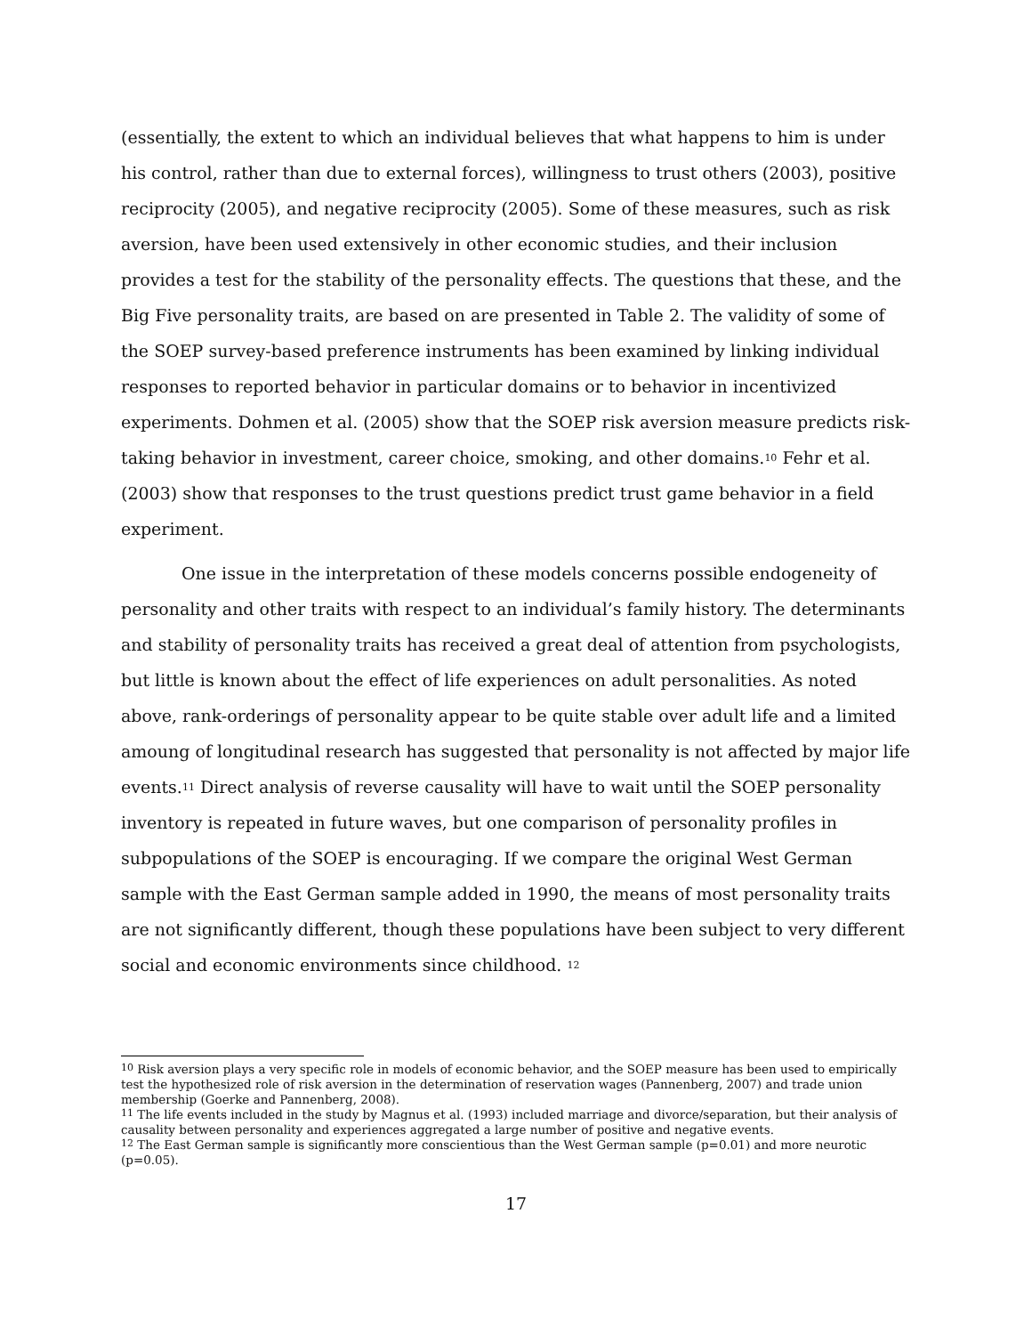(essentially, the extent to which an individual believes that what happens to him is under his control, rather than due to external forces), willingness to trust others (2003), positive reciprocity (2005), and negative reciprocity (2005). Some of these measures, such as risk aversion, have been used extensively in other economic studies, and their inclusion provides a test for the stability of the personality effects. The questions that these, and the Big Five personality traits, are based on are presented in Table 2. The validity of some of the SOEP survey-based preference instruments has been examined by linking individual responses to reported behavior in particular domains or to behavior in incentivized experiments. Dohmen et al. (2005) show that the SOEP risk aversion measure predicts risk-taking behavior in investment, career choice, smoking, and other domains.<sup>10</sup> Fehr et al. (2003) show that responses to the trust questions predict trust game behavior in a field experiment.
One issue in the interpretation of these models concerns possible endogeneity of personality and other traits with respect to an individual’s family history. The determinants and stability of personality traits has received a great deal of attention from psychologists, but little is known about the effect of life experiences on adult personalities. As noted above, rank-orderings of personality appear to be quite stable over adult life and a limited amoung of longitudinal research has suggested that personality is not affected by major life events.<sup>11</sup> Direct analysis of reverse causality will have to wait until the SOEP personality inventory is repeated in future waves, but one comparison of personality profiles in subpopulations of the SOEP is encouraging. If we compare the original West German sample with the East German sample added in 1990, the means of most personality traits are not significantly different, though these populations have been subject to very different social and economic environments since childhood. <sup>12</sup>
<sup>10</sup> Risk aversion plays a very specific role in models of economic behavior, and the SOEP measure has been used to empirically test the hypothesized role of risk aversion in the determination of reservation wages (Pannenberg, 2007) and trade union membership (Goerke and Pannenberg, 2008).
<sup>11</sup> The life events included in the study by Magnus et al. (1993) included marriage and divorce/separation, but their analysis of causality between personality and experiences aggregated a large number of positive and negative events.
<sup>12</sup> The East German sample is significantly more conscientious than the West German sample (p=0.01) and more neurotic (p=0.05).
17